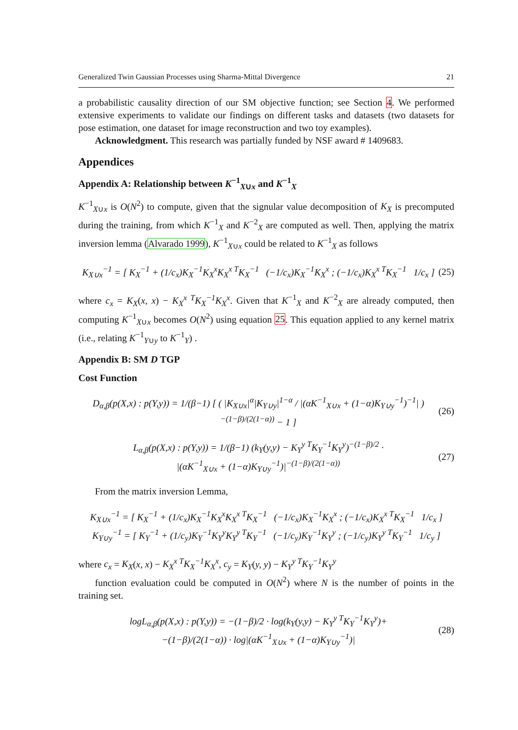Generalized Twin Gaussian Processes using Sharma-Mittal Divergence 21
a probabilistic causality direction of our SM objective function; see Section 4. We performed extensive experiments to validate our findings on different tasks and datasets (two datasets for pose estimation, one dataset for image reconstruction and two toy examples).
Acknowledgment. This research was partially funded by NSF award # 1409683.
Appendices
Appendix A: Relationship between K<sup>−1</sup><sub>X∪x</sub> and K<sup>−1</sup><sub>X</sub>
K<sup>−1</sup><sub>X∪x</sub> is O(N<sup>2</sup>) to compute, given that the signular value decomposition of K<sub>X</sub> is precomputed during the training, from which K<sup>−1</sup><sub>X</sub> and K<sup>−2</sup><sub>X</sub> are computed as well. Then, applying the matrix inversion lemma (Alvarado 1999), K<sup>−1</sup><sub>X∪x</sub> could be related to K<sup>−1</sup><sub>X</sub> as follows
K<sub>X∪x</sub><sup>−1</sup> = [ K<sub>X</sub><sup>−1</sup> + (1/c<sub>x</sub>)K<sub>X</sub><sup>−1</sup>K<sub>X</sub><sup>x</sup>K<sub>X</sub><sup>x T</sup>K<sub>X</sub><sup>−1</sup> (−1/c<sub>x</sub>)K<sub>X</sub><sup>−1</sup>K<sub>X</sub><sup>x</sup> ; (−1/c<sub>x</sub>)K<sub>X</sub><sup>x T</sup>K<sub>X</sub><sup>−1</sup> 1/c<sub>x</sub> ] (25)
where c<sub>x</sub> = K<sub>X</sub>(x, x) − K<sub>X</sub><sup>x T</sup>K<sub>X</sub><sup>−1</sup>K<sub>X</sub><sup>x</sup>. Given that K<sup>−1</sup><sub>X</sub> and K<sup>−2</sup><sub>X</sub> are already computed, then computing K<sup>−1</sup><sub>X∪x</sub> becomes O(N<sup>2</sup>) using equation 25. This equation applied to any kernel matrix (i.e., relating K<sup>−1</sup><sub>Y∪y</sub> to K<sup>−1</sup><sub>Y</sub>) .
Appendix B: SM D TGP
Cost Function
D<sub>α,β</sub>(p(X,x) : p(Y,y)) = 1/(β−1) [ ( |K<sub>X∪x</sub>|<sup>α</sup>|K<sub>Y∪y</sub>|<sup>1−α</sup> / |(αK<sup>−1</sup><sub>X∪x</sub> + (1−α)K<sub>Y∪y</sub><sup>−1</sup>)<sup>−1</sup>| )<sup>−(1−β)/(2(1−α))</sup> − 1 ] (26)
L<sub>α,β</sub>(p(X,x) : p(Y,y)) = 1/(β−1) (k<sub>Y</sub>(y,y) − K<sub>Y</sub><sup>y T</sup>K<sub>Y</sub><sup>−1</sup>K<sub>Y</sub><sup>y</sup>)<sup>−(1−β)/2</sup> ·
|(αK<sup>−1</sup><sub>X∪x</sub> + (1−α)K<sub>Y∪y</sub><sup>−1</sup>)|<sup>−(1−β)/(2(1−α))</sup> (27)
From the matrix inversion Lemma,
K<sub>X∪x</sub><sup>−1</sup> = [ K<sub>X</sub><sup>−1</sup> + (1/c<sub>x</sub>)K<sub>X</sub><sup>−1</sup>K<sub>X</sub><sup>x</sup>K<sub>X</sub><sup>x T</sup>K<sub>X</sub><sup>−1</sup> (−1/c<sub>x</sub>)K<sub>X</sub><sup>−1</sup>K<sub>X</sub><sup>x</sup> ; (−1/c<sub>x</sub>)K<sub>X</sub><sup>x T</sup>K<sub>X</sub><sup>−1</sup> 1/c<sub>x</sub> ]
K<sub>Y∪y</sub><sup>−1</sup> = [ K<sub>Y</sub><sup>−1</sup> + (1/c<sub>y</sub>)K<sub>Y</sub><sup>−1</sup>K<sub>Y</sub><sup>y</sup>K<sub>Y</sub><sup>y T</sup>K<sub>Y</sub><sup>−1</sup> (−1/c<sub>y</sub>)K<sub>Y</sub><sup>−1</sup>K<sub>Y</sub><sup>y</sup> ; (−1/c<sub>y</sub>)K<sub>Y</sub><sup>y T</sup>K<sub>Y</sub><sup>−1</sup> 1/c<sub>y</sub> ]
where c<sub>x</sub> = K<sub>X</sub>(x, x) − K<sub>X</sub><sup>x T</sup>K<sub>X</sub><sup>−1</sup>K<sub>X</sub><sup>x</sup>, c<sub>y</sub> = K<sub>Y</sub>(y, y) − K<sub>Y</sub><sup>y T</sup>K<sub>Y</sub><sup>−1</sup>K<sub>Y</sub><sup>y</sup>
function evaluation could be computed in O(N<sup>2</sup>) where N is the number of points in the training set.
logL<sub>α,β</sub>(p(X,x) : p(Y,y)) = −(1−β)/2 · log(k<sub>Y</sub>(y,y) − K<sub>Y</sub><sup>y T</sup>K<sub>Y</sub><sup>−1</sup>K<sub>Y</sub><sup>y</sup>)+
−(1−β)/(2(1−α)) · log|(αK<sup>−1</sup><sub>X∪x</sub> + (1−α)K<sub>Y∪y</sub><sup>−1</sup>)| (28)